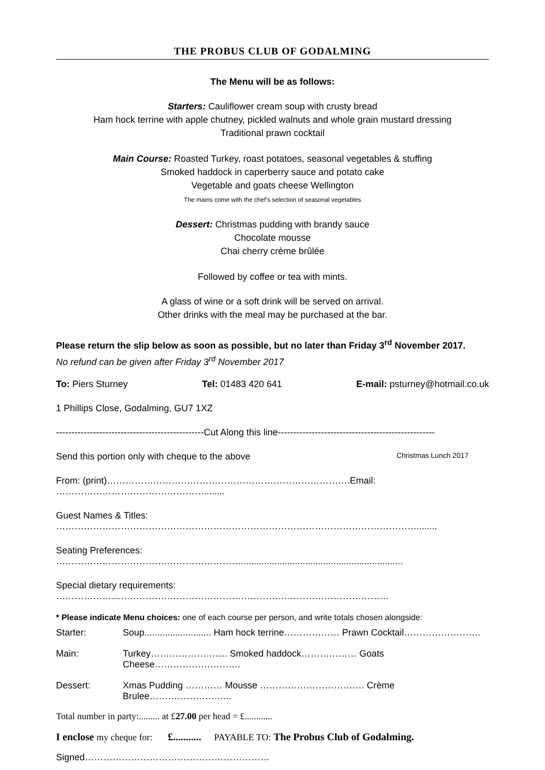THE PROBUS CLUB OF GODALMING
The Menu will be as follows:
Starters: Cauliflower cream soup with crusty bread
Ham hock terrine with apple chutney, pickled walnuts and whole grain mustard dressing
Traditional prawn cocktail
Main Course: Roasted Turkey, roast potatoes, seasonal vegetables & stuffing
Smoked haddock in caperberry sauce and potato cake
Vegetable and goats cheese Wellington
The mains come with the chef’s selection of seasonal vegetables
Dessert: Christmas pudding with brandy sauce
Chocolate mousse
Chai cherry crème brûlée
Followed by coffee or tea with mints.
A glass of wine or a soft drink will be served on arrival.
Other drinks with the meal may be purchased at the bar.
Please return the slip below as soon as possible, but no later than Friday 3<sup>rd</sup> November 2017.
No refund can be given after Friday 3<sup>rd</sup> November 2017
To: Piers Sturney Tel: 01483 420 641 E-mail: psturney@hotmail.co.uk
1 Phillips Close, Godalming, GU7 1XZ
------------------------------------------------Cut Along this line---------------------------------------------------
Send this portion only with cheque to the above Christmas Lunch 2017
From: (print)…………………………………………………………………….Email: …………………………………………........
Guest Names & Titles: ………………………………………………………………………………………………………........
Seating Preferences: ……………………………………………………...............................................................
Special dietary requirements: ………………………………………………………………………………………………
* Please indicate Menu choices: one of each course per person, and write totals chosen alongside:
| Starter: | Soup.......................... Ham hock terrine……………… Prawn Cocktail……………………. |
| Main: | Turkey……………………. Smoked haddock……………… Goats Cheese………………………. |
| Dessert: | Xmas Pudding ………… Mousse ……………………………. Crème Brulee……………………... |
Total number in party:......... at £27.00 per head = £............
I enclose my cheque for: £........... PAYABLE TO: The Probus Club of Godalming.
Signed……………………………………………………